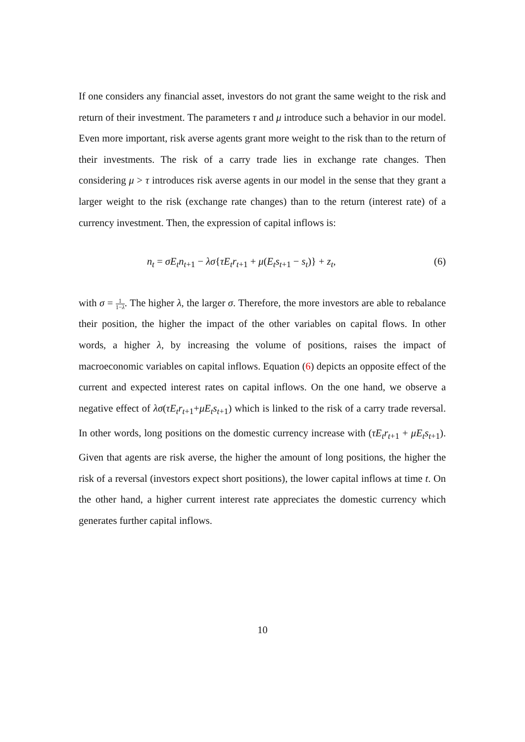If one considers any financial asset, investors do not grant the same weight to the risk and return of their investment. The parameters τ and μ introduce such a behavior in our model. Even more important, risk averse agents grant more weight to the risk than to the return of their investments. The risk of a carry trade lies in exchange rate changes. Then considering μ > τ introduces risk averse agents in our model in the sense that they grant a larger weight to the risk (exchange rate changes) than to the return (interest rate) of a currency investment. Then, the expression of capital inflows is:
n<sub>t</sub> = σE<sub>t</sub>n<sub>t+1</sub> − λσ{τE<sub>t</sub>r<sub>t+1</sub> + μ(E<sub>t</sub>s<sub>t+1</sub> − s<sub>t</sub>)} + z<sub>t</sub>, (6)
with σ = 1 1−λ. The higher λ, the larger σ. Therefore, the more investors are able to rebalance their position, the higher the impact of the other variables on capital flows. In other words, a higher λ, by increasing the volume of positions, raises the impact of macroeconomic variables on capital inflows. Equation (6) depicts an opposite effect of the current and expected interest rates on capital inflows. On the one hand, we observe a negative effect of λσ(τE<sub>t</sub>r<sub>t+1</sub>+μE<sub>t</sub>s<sub>t+1</sub>) which is linked to the risk of a carry trade reversal. In other words, long positions on the domestic currency increase with (τE<sub>t</sub>r<sub>t+1</sub> + μE<sub>t</sub>s<sub>t+1</sub>). Given that agents are risk averse, the higher the amount of long positions, the higher the risk of a reversal (investors expect short positions), the lower capital inflows at time t. On the other hand, a higher current interest rate appreciates the domestic currency which generates further capital inflows.
10